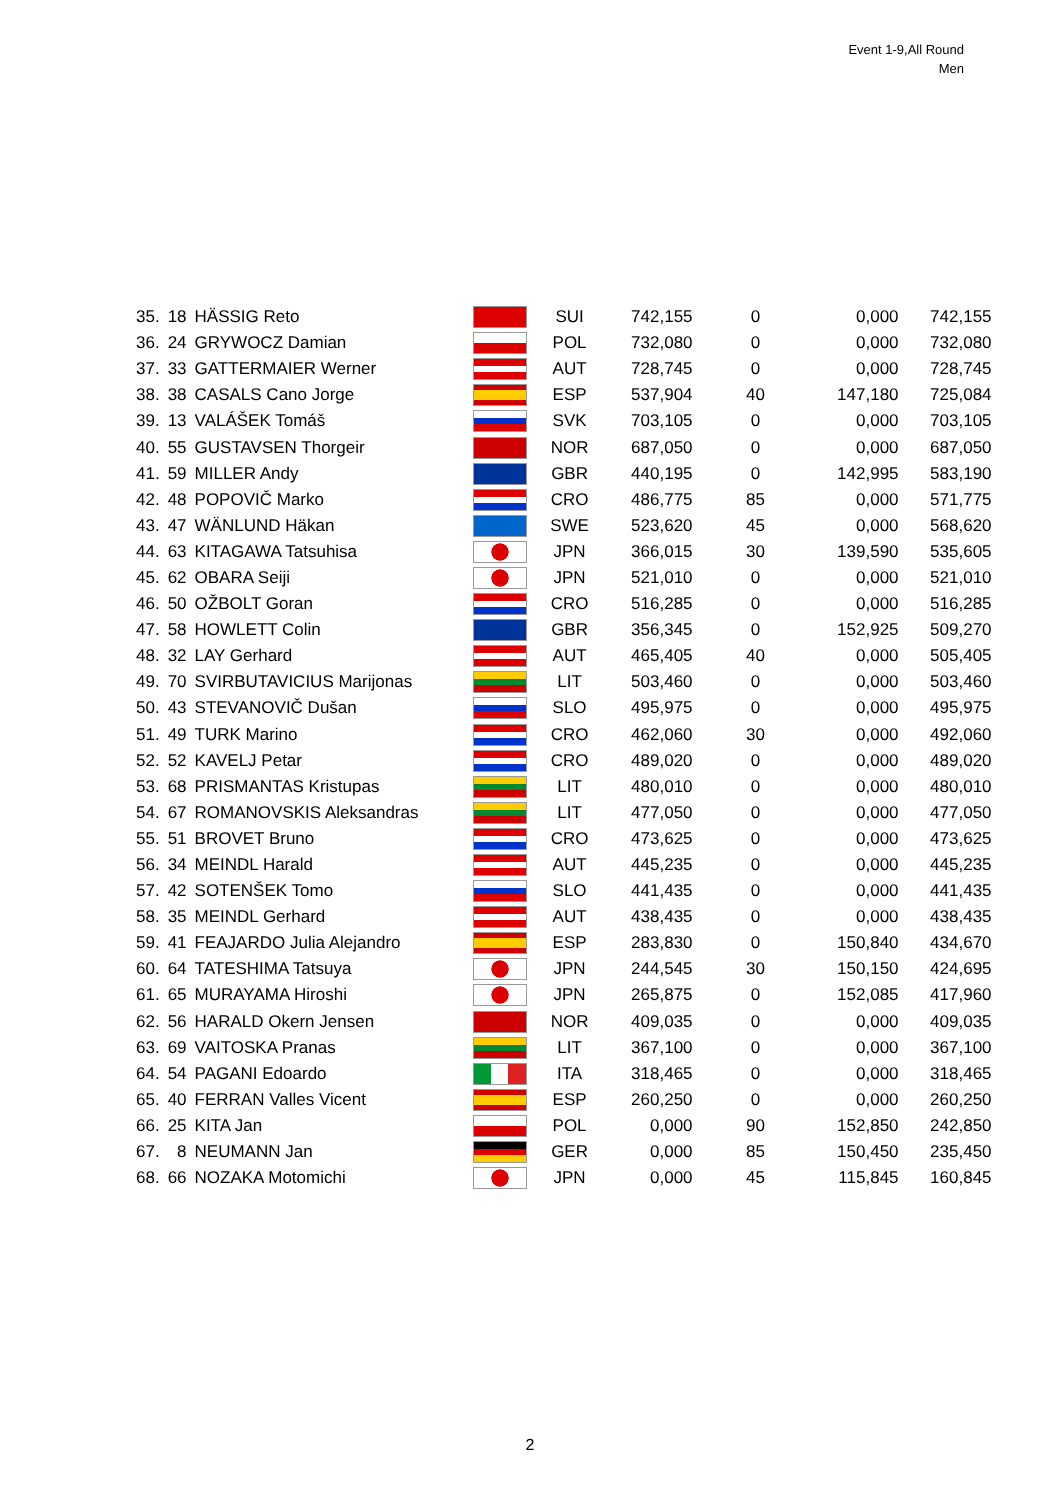Event 1-9,All Round
Men
| 35. | 18 | HÄSSIG Reto | | SUI | 742,155 | 0 | 0,000 | 742,155 |
| 36. | 24 | GRYWOCZ Damian | | POL | 732,080 | 0 | 0,000 | 732,080 |
| 37. | 33 | GATTERMAIER Werner | | AUT | 728,745 | 0 | 0,000 | 728,745 |
| 38. | 38 | CASALS Cano Jorge | | ESP | 537,904 | 40 | 147,180 | 725,084 |
| 39. | 13 | VALÁŠEK Tomáš | | SVK | 703,105 | 0 | 0,000 | 703,105 |
| 40. | 55 | GUSTAVSEN Thorgeir | | NOR | 687,050 | 0 | 0,000 | 687,050 |
| 41. | 59 | MILLER Andy | | GBR | 440,195 | 0 | 142,995 | 583,190 |
| 42. | 48 | POPOVIČ Marko | | CRO | 486,775 | 85 | 0,000 | 571,775 |
| 43. | 47 | WÄNLUND Häkan | | SWE | 523,620 | 45 | 0,000 | 568,620 |
| 44. | 63 | KITAGAWA Tatsuhisa | | JPN | 366,015 | 30 | 139,590 | 535,605 |
| 45. | 62 | OBARA Seiji | | JPN | 521,010 | 0 | 0,000 | 521,010 |
| 46. | 50 | OŽBOLT Goran | | CRO | 516,285 | 0 | 0,000 | 516,285 |
| 47. | 58 | HOWLETT Colin | | GBR | 356,345 | 0 | 152,925 | 509,270 |
| 48. | 32 | LAY Gerhard | | AUT | 465,405 | 40 | 0,000 | 505,405 |
| 49. | 70 | SVIRBUTAVICIUS Marijonas | | LIT | 503,460 | 0 | 0,000 | 503,460 |
| 50. | 43 | STEVANOVIČ Dušan | | SLO | 495,975 | 0 | 0,000 | 495,975 |
| 51. | 49 | TURK Marino | | CRO | 462,060 | 30 | 0,000 | 492,060 |
| 52. | 52 | KAVELJ Petar | | CRO | 489,020 | 0 | 0,000 | 489,020 |
| 53. | 68 | PRISMANTAS Kristupas | | LIT | 480,010 | 0 | 0,000 | 480,010 |
| 54. | 67 | ROMANOVSKIS Aleksandras | | LIT | 477,050 | 0 | 0,000 | 477,050 |
| 55. | 51 | BROVET Bruno | | CRO | 473,625 | 0 | 0,000 | 473,625 |
| 56. | 34 | MEINDL Harald | | AUT | 445,235 | 0 | 0,000 | 445,235 |
| 57. | 42 | SOTENŠEK Tomo | | SLO | 441,435 | 0 | 0,000 | 441,435 |
| 58. | 35 | MEINDL Gerhard | | AUT | 438,435 | 0 | 0,000 | 438,435 |
| 59. | 41 | FEAJARDO Julia Alejandro | | ESP | 283,830 | 0 | 150,840 | 434,670 |
| 60. | 64 | TATESHIMA Tatsuya | | JPN | 244,545 | 30 | 150,150 | 424,695 |
| 61. | 65 | MURAYAMA Hiroshi | | JPN | 265,875 | 0 | 152,085 | 417,960 |
| 62. | 56 | HARALD Okern Jensen | | NOR | 409,035 | 0 | 0,000 | 409,035 |
| 63. | 69 | VAITOSKA Pranas | | LIT | 367,100 | 0 | 0,000 | 367,100 |
| 64. | 54 | PAGANI Edoardo | | ITA | 318,465 | 0 | 0,000 | 318,465 |
| 65. | 40 | FERRAN Valles Vicent | | ESP | 260,250 | 0 | 0,000 | 260,250 |
| 66. | 25 | KITA Jan | | POL | 0,000 | 90 | 152,850 | 242,850 |
| 67. | 8 | NEUMANN Jan | | GER | 0,000 | 85 | 150,450 | 235,450 |
| 68. | 66 | NOZAKA Motomichi | | JPN | 0,000 | 45 | 115,845 | 160,845 |
2